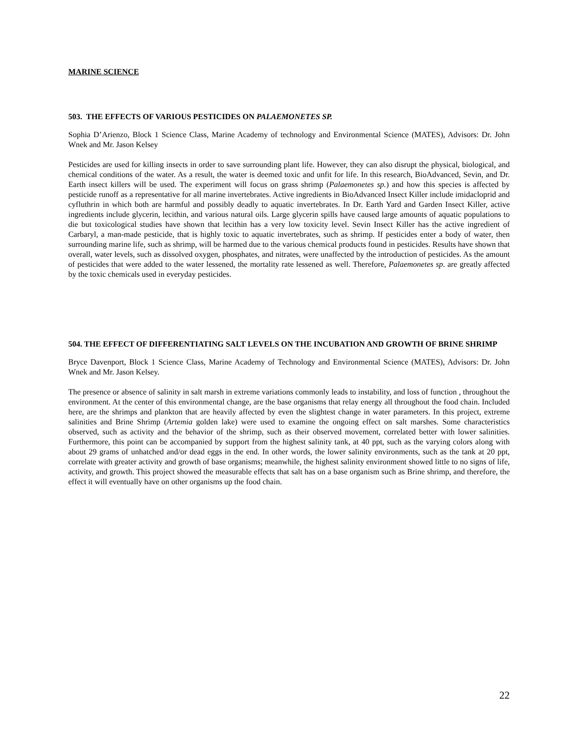MARINE SCIENCE
503. THE EFFECTS OF VARIOUS PESTICIDES ON PALAEMONETES SP.
Sophia D’Arienzo, Block 1 Science Class, Marine Academy of technology and Environmental Science (MATES), Advisors: Dr. John Wnek and Mr. Jason Kelsey
Pesticides are used for killing insects in order to save surrounding plant life. However, they can also disrupt the physical, biological, and chemical conditions of the water. As a result, the water is deemed toxic and unfit for life. In this research, BioAdvanced, Sevin, and Dr. Earth insect killers will be used. The experiment will focus on grass shrimp (Palaemonetes sp.) and how this species is affected by pesticide runoff as a representative for all marine invertebrates. Active ingredients in BioAdvanced Insect Killer include imidacloprid and cyfluthrin in which both are harmful and possibly deadly to aquatic invertebrates. In Dr. Earth Yard and Garden Insect Killer, active ingredients include glycerin, lecithin, and various natural oils. Large glycerin spills have caused large amounts of aquatic populations to die but toxicological studies have shown that lecithin has a very low toxicity level. Sevin Insect Killer has the active ingredient of Carbaryl, a man-made pesticide, that is highly toxic to aquatic invertebrates, such as shrimp. If pesticides enter a body of water, then surrounding marine life, such as shrimp, will be harmed due to the various chemical products found in pesticides. Results have shown that overall, water levels, such as dissolved oxygen, phosphates, and nitrates, were unaffected by the introduction of pesticides. As the amount of pesticides that were added to the water lessened, the mortality rate lessened as well. Therefore, Palaemonetes sp. are greatly affected by the toxic chemicals used in everyday pesticides.
504. THE EFFECT OF DIFFERENTIATING SALT LEVELS ON THE INCUBATION AND GROWTH OF BRINE SHRIMP
Bryce Davenport, Block 1 Science Class, Marine Academy of Technology and Environmental Science (MATES), Advisors: Dr. John Wnek and Mr. Jason Kelsey.
The presence or absence of salinity in salt marsh in extreme variations commonly leads to instability, and loss of function , throughout the environment. At the center of this environmental change, are the base organisms that relay energy all throughout the food chain. Included here, are the shrimps and plankton that are heavily affected by even the slightest change in water parameters. In this project, extreme salinities and Brine Shrimp (Artemia golden lake) were used to examine the ongoing effect on salt marshes. Some characteristics observed, such as activity and the behavior of the shrimp, such as their observed movement, correlated better with lower salinities. Furthermore, this point can be accompanied by support from the highest salinity tank, at 40 ppt, such as the varying colors along with about 29 grams of unhatched and/or dead eggs in the end. In other words, the lower salinity environments, such as the tank at 20 ppt, correlate with greater activity and growth of base organisms; meanwhile, the highest salinity environment showed little to no signs of life, activity, and growth. This project showed the measurable effects that salt has on a base organism such as Brine shrimp, and therefore, the effect it will eventually have on other organisms up the food chain.
22